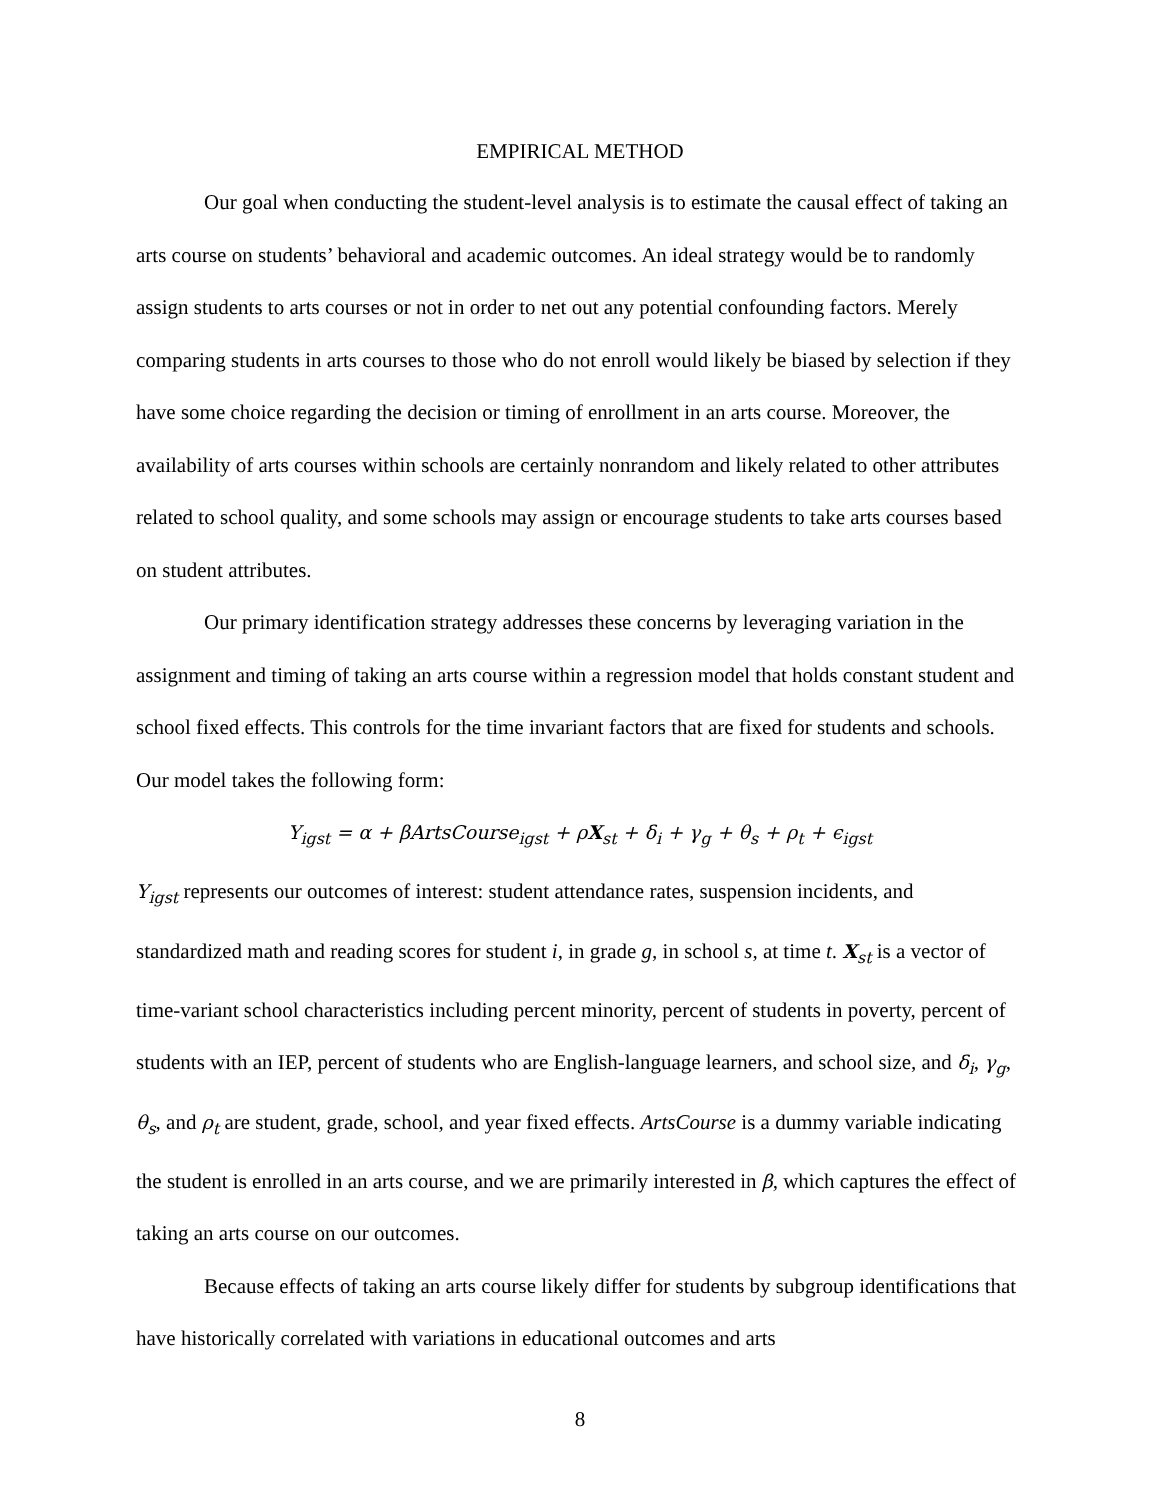EMPIRICAL METHOD
Our goal when conducting the student-level analysis is to estimate the causal effect of taking an arts course on students’ behavioral and academic outcomes. An ideal strategy would be to randomly assign students to arts courses or not in order to net out any potential confounding factors. Merely comparing students in arts courses to those who do not enroll would likely be biased by selection if they have some choice regarding the decision or timing of enrollment in an arts course. Moreover, the availability of arts courses within schools are certainly nonrandom and likely related to other attributes related to school quality, and some schools may assign or encourage students to take arts courses based on student attributes.
Our primary identification strategy addresses these concerns by leveraging variation in the assignment and timing of taking an arts course within a regression model that holds constant student and school fixed effects. This controls for the time invariant factors that are fixed for students and schools. Our model takes the following form:
Y<sub>igst</sub> = α + βArtsCourse<sub>igst</sub> + ρX<sub>st</sub> + δ<sub>i</sub> + γ<sub>g</sub> + θ<sub>s</sub> + ρ<sub>t</sub> + ϵ<sub>igst</sub>
Y<sub>igst</sub> represents our outcomes of interest: student attendance rates, suspension incidents, and standardized math and reading scores for student i, in grade g, in school s, at time t. X<sub>st</sub> is a vector of time-variant school characteristics including percent minority, percent of students in poverty, percent of students with an IEP, percent of students who are English-language learners, and school size, and δ<sub>i</sub>, γ<sub>g</sub>, θ<sub>s</sub>, and ρ<sub>t</sub> are student, grade, school, and year fixed effects. ArtsCourse is a dummy variable indicating the student is enrolled in an arts course, and we are primarily interested in β, which captures the effect of taking an arts course on our outcomes.
Because effects of taking an arts course likely differ for students by subgroup identifications that have historically correlated with variations in educational outcomes and arts
8